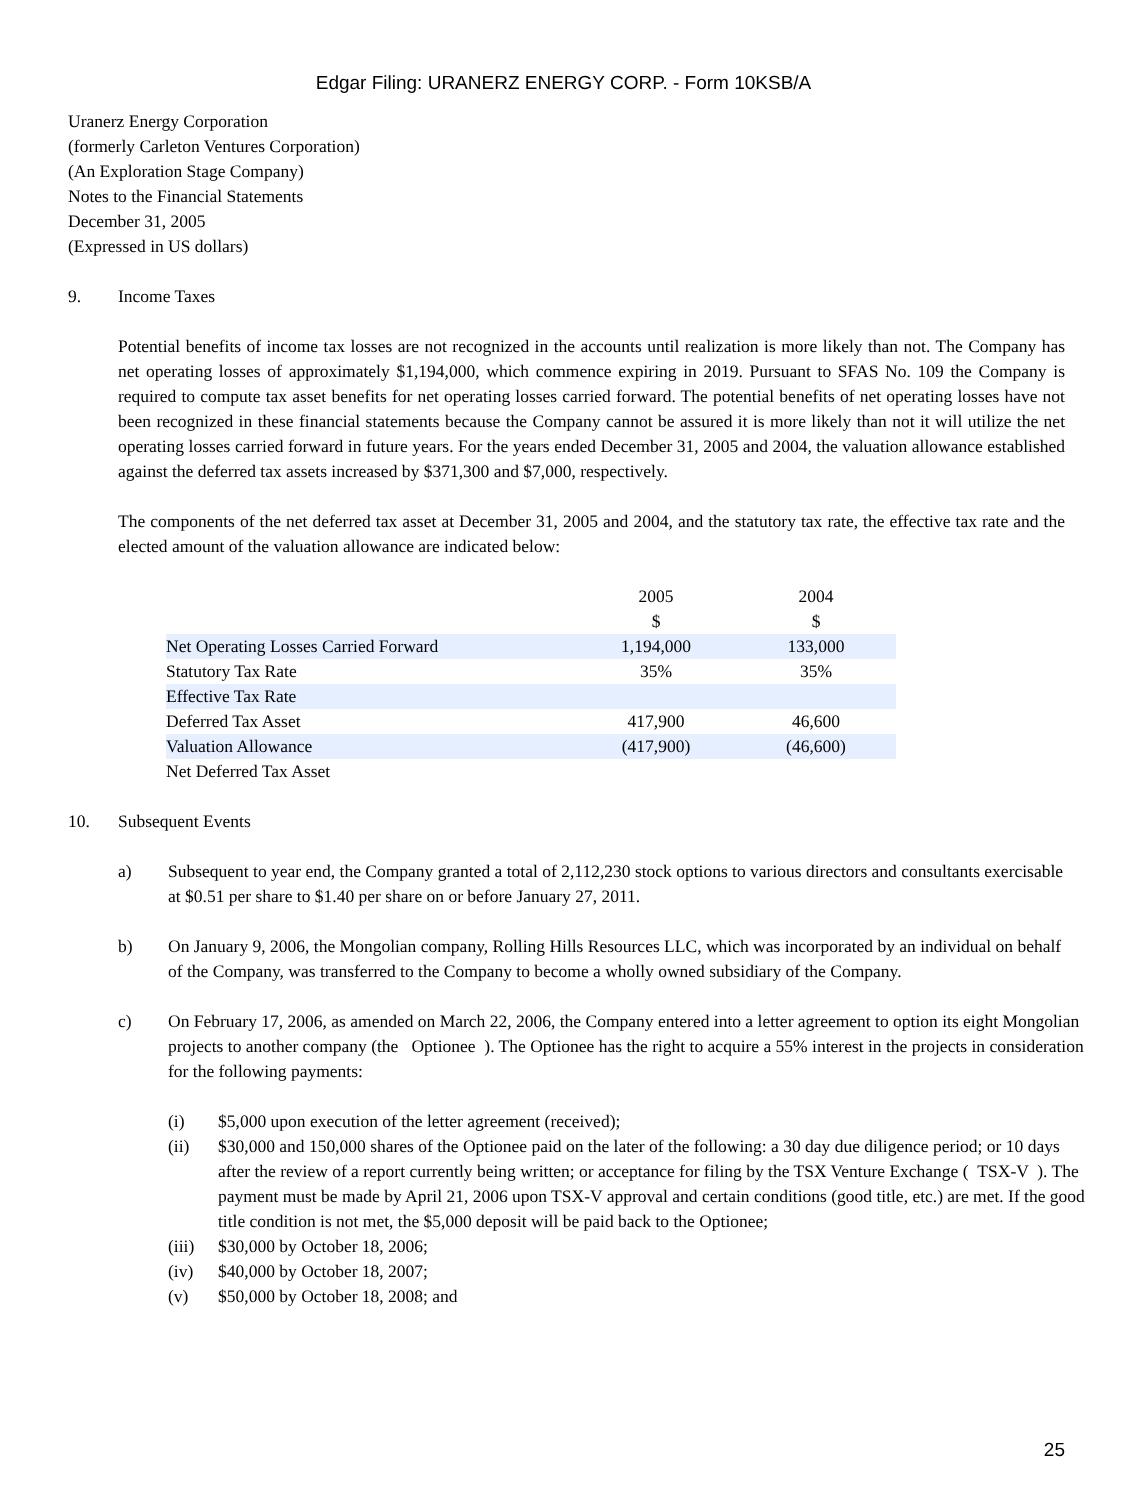Edgar Filing: URANERZ ENERGY CORP. - Form 10KSB/A
Uranerz Energy Corporation
(formerly Carleton Ventures Corporation)
(An Exploration Stage Company)
Notes to the Financial Statements
December 31, 2005
(Expressed in US dollars)
9. Income Taxes
Potential benefits of income tax losses are not recognized in the accounts until realization is more likely than not. The Company has net operating losses of approximately $1,194,000, which commence expiring in 2019. Pursuant to SFAS No. 109 the Company is required to compute tax asset benefits for net operating losses carried forward. The potential benefits of net operating losses have not been recognized in these financial statements because the Company cannot be assured it is more likely than not it will utilize the net operating losses carried forward in future years. For the years ended December 31, 2005 and 2004, the valuation allowance established against the deferred tax assets increased by $371,300 and $7,000, respectively.
The components of the net deferred tax asset at December 31, 2005 and 2004, and the statutory tax rate, the effective tax rate and the elected amount of the valuation allowance are indicated below:
| | 2005 $ | 2004 $ |
| Net Operating Losses Carried Forward | 1,194,000 | 133,000 |
| Statutory Tax Rate | 35% | 35% |
| Effective Tax Rate | | |
| Deferred Tax Asset | 417,900 | 46,600 |
| Valuation Allowance | (417,900) | (46,600) |
| Net Deferred Tax Asset | | |
10. Subsequent Events
a) Subsequent to year end, the Company granted a total of 2,112,230 stock options to various directors and consultants exercisable at $0.51 per share to $1.40 per share on or before January 27, 2011.
b) On January 9, 2006, the Mongolian company, Rolling Hills Resources LLC, which was incorporated by an individual on behalf of the Company, was transferred to the Company to become a wholly owned subsidiary of the Company.
c) On February 17, 2006, as amended on March 22, 2006, the Company entered into a letter agreement to option its eight Mongolian projects to another company (the Optionee ). The Optionee has the right to acquire a 55% interest in the projects in consideration for the following payments:
(i) $5,000 upon execution of the letter agreement (received);
(ii) $30,000 and 150,000 shares of the Optionee paid on the later of the following: a 30 day due diligence period; or 10 days after the review of a report currently being written; or acceptance for filing by the TSX Venture Exchange ( TSX-V ). The payment must be made by April 21, 2006 upon TSX-V approval and certain conditions (good title, etc.) are met. If the good title condition is not met, the $5,000 deposit will be paid back to the Optionee;
(iii) $30,000 by October 18, 2006;
(iv) $40,000 by October 18, 2007;
(v) $50,000 by October 18, 2008; and
25